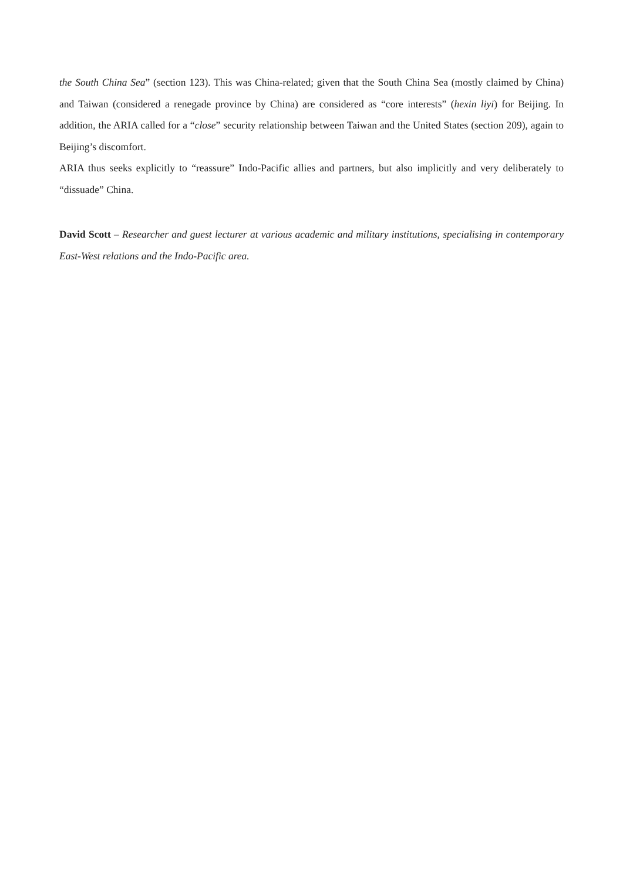the South China Sea” (section 123). This was China-related; given that the South China Sea (mostly claimed by China) and Taiwan (considered a renegade province by China) are considered as “core interests” (hexin liyi) for Beijing. In addition, the ARIA called for a “close” security relationship between Taiwan and the United States (section 209), again to Beijing’s discomfort.
ARIA thus seeks explicitly to “reassure” Indo-Pacific allies and partners, but also implicitly and very deliberately to “dissuade” China.
David Scott – Researcher and guest lecturer at various academic and military institutions, specialising in contemporary East-West relations and the Indo-Pacific area.